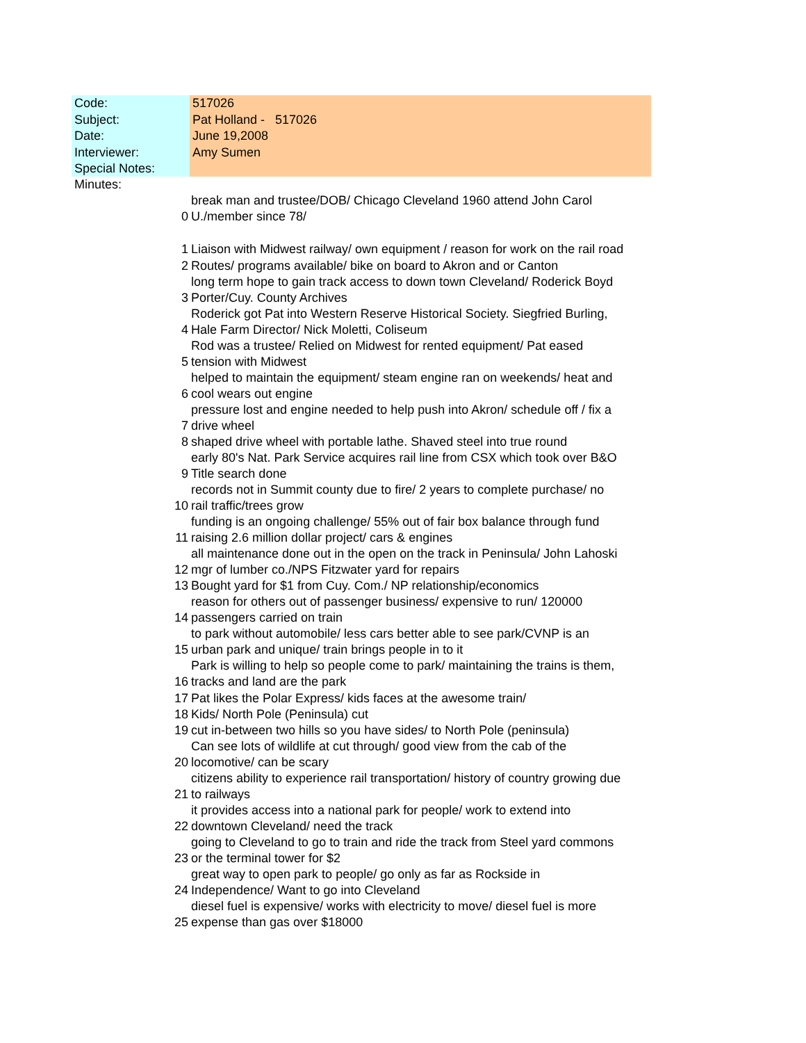| Code: | 517026 |
| Subject: | Pat Holland - 517026 |
| Date: | June 19,2008 |
| Interviewer: | Amy Sumen |
| Special Notes: | |
| Minutes: | |
| 0 | break man and trustee/DOB/ Chicago Cleveland 1960 attend John Carol U./member since 78/ |
| 1 | Liaison with Midwest railway/ own equipment / reason for work on the rail road |
| 2 | Routes/ programs available/ bike on board to Akron and or Canton |
| 3 | long term hope to gain track access to down town Cleveland/ Roderick Boyd Porter/Cuy. County Archives |
| 4 | Roderick got Pat into Western Reserve Historical Society. Siegfried Burling, Hale Farm Director/ Nick Moletti, Coliseum |
| 5 | Rod was a trustee/ Relied on Midwest for rented equipment/ Pat eased tension with Midwest |
| 6 | helped to maintain the equipment/ steam engine ran on weekends/ heat and cool wears out engine |
| 7 | pressure lost and engine needed to help push into Akron/ schedule off / fix a drive wheel |
| 8 | shaped drive wheel with portable lathe. Shaved steel into true round |
| 9 | early 80's Nat. Park Service acquires rail line from CSX which took over B&O Title search done |
| 10 | records not in Summit county due to fire/ 2 years to complete purchase/ no rail traffic/trees grow |
| 11 | funding is an ongoing challenge/ 55% out of fair box balance through fund raising 2.6 million dollar project/ cars & engines |
| 12 | all maintenance done out in the open on the track in Peninsula/ John Lahoski mgr of lumber co./NPS Fitzwater yard for repairs |
| 13 | Bought yard for $1 from Cuy. Com./ NP relationship/economics |
| 14 | reason for others out of passenger business/ expensive to run/ 120000 passengers carried on train |
| 15 | to park without automobile/ less cars better able to see park/CVNP is an urban park and unique/ train brings people in to it |
| 16 | Park is willing to help so people come to park/ maintaining the trains is them, tracks and land are the park |
| 17 | Pat likes the Polar Express/ kids faces at the awesome train/ |
| 18 | Kids/ North Pole (Peninsula) cut |
| 19 | cut in-between two hills so you have sides/ to North Pole (peninsula) |
| 20 | Can see lots of wildlife at cut through/ good view from the cab of the locomotive/ can be scary |
| 21 | citizens ability to experience rail transportation/ history of country growing due to railways |
| 22 | it provides access into a national park for people/ work to extend into downtown Cleveland/ need the track |
| 23 | going to Cleveland to go to train and ride the track from Steel yard commons or the terminal tower for $2 |
| 24 | great way to open park to people/ go only as far as Rockside in Independence/ Want to go into Cleveland |
| 25 | diesel fuel is expensive/ works with electricity to move/ diesel fuel is more expense than gas over $18000 |